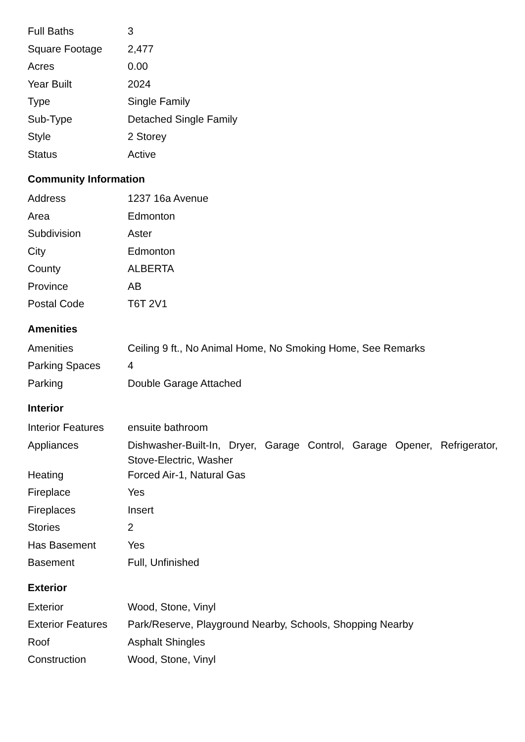| Full Baths | 3 |
| Square Footage | 2,477 |
| Acres | 0.00 |
| Year Built | 2024 |
| Type | Single Family |
| Sub-Type | Detached Single Family |
| Style | 2 Storey |
| Status | Active |
Community Information
| Address | 1237 16a Avenue |
| Area | Edmonton |
| Subdivision | Aster |
| City | Edmonton |
| County | ALBERTA |
| Province | AB |
| Postal Code | T6T 2V1 |
Amenities
| Amenities | Ceiling 9 ft., No Animal Home, No Smoking Home, See Remarks |
| Parking Spaces | 4 |
| Parking | Double Garage Attached |
Interior
| Interior Features | ensuite bathroom |
| Appliances | Dishwasher-Built-In, Dryer, Garage Control, Garage Opener, Refrigerator, Stove-Electric, Washer |
| Heating | Forced Air-1, Natural Gas |
| Fireplace | Yes |
| Fireplaces | Insert |
| Stories | 2 |
| Has Basement | Yes |
| Basement | Full, Unfinished |
Exterior
| Exterior | Wood, Stone, Vinyl |
| Exterior Features | Park/Reserve, Playground Nearby, Schools, Shopping Nearby |
| Roof | Asphalt Shingles |
| Construction | Wood, Stone, Vinyl |